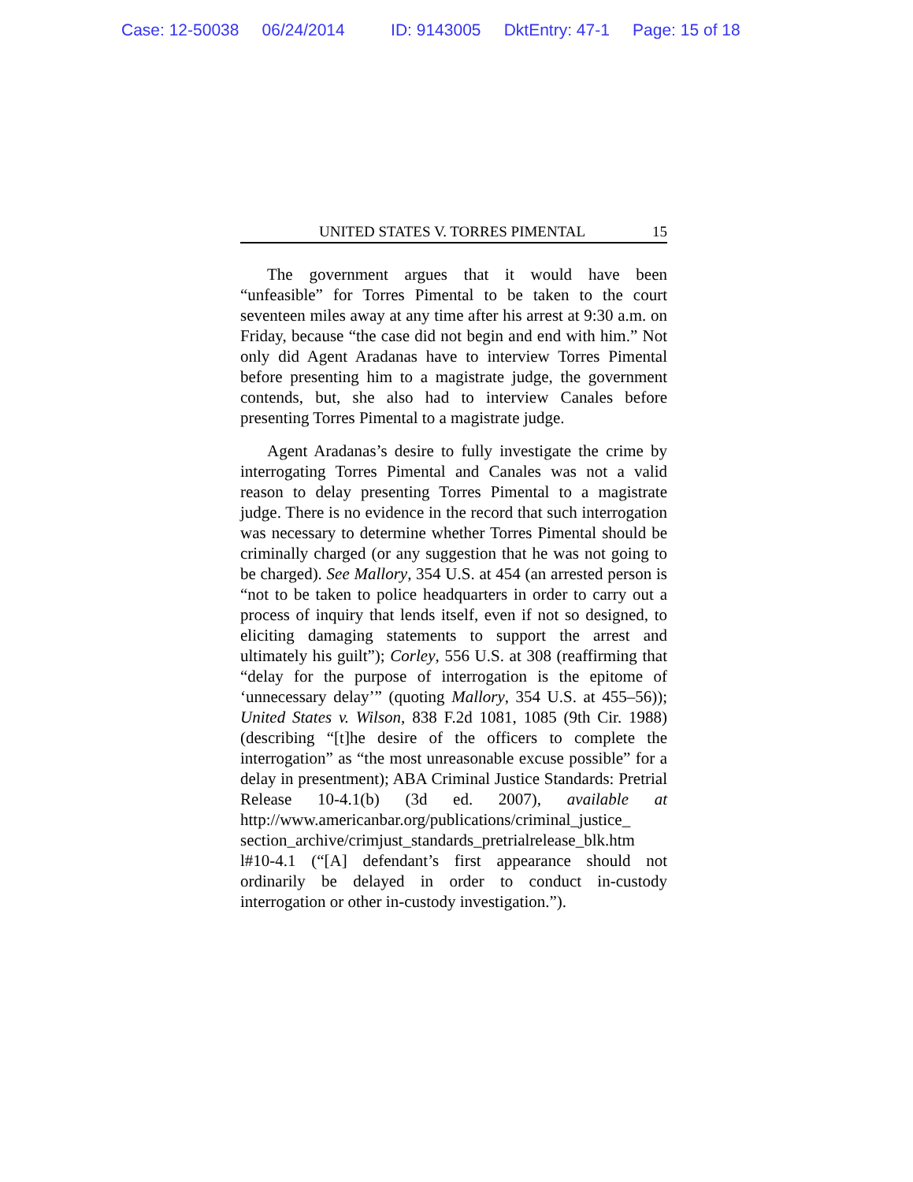Case: 12-50038 06/24/2014 ID: 9143005 DktEntry: 47-1 Page: 15 of 18
UNITED STATES V. TORRES PIMENTAL 15
The government argues that it would have been “unfeasible” for Torres Pimental to be taken to the court seventeen miles away at any time after his arrest at 9:30 a.m. on Friday, because “the case did not begin and end with him.” Not only did Agent Aradanas have to interview Torres Pimental before presenting him to a magistrate judge, the government contends, but, she also had to interview Canales before presenting Torres Pimental to a magistrate judge.
Agent Aradanas’s desire to fully investigate the crime by interrogating Torres Pimental and Canales was not a valid reason to delay presenting Torres Pimental to a magistrate judge. There is no evidence in the record that such interrogation was necessary to determine whether Torres Pimental should be criminally charged (or any suggestion that he was not going to be charged). See Mallory, 354 U.S. at 454 (an arrested person is “not to be taken to police headquarters in order to carry out a process of inquiry that lends itself, even if not so designed, to eliciting damaging statements to support the arrest and ultimately his guilt”); Corley, 556 U.S. at 308 (reaffirming that “delay for the purpose of interrogation is the epitome of ‘unnecessary delay’” (quoting Mallory, 354 U.S. at 455–56)); United States v. Wilson, 838 F.2d 1081, 1085 (9th Cir. 1988) (describing “[t]he desire of the officers to complete the interrogation” as “the most unreasonable excuse possible” for a delay in presentment); ABA Criminal Justice Standards: Pretrial Release 10-4.1(b) (3d ed. 2007), available at http://www.americanbar.org/publications/criminal_justice_ section_archive/crimjust_standards_pretrialrelease_blk.htm l#10-4.1 (“[A] defendant’s first appearance should not ordinarily be delayed in order to conduct in-custody interrogation or other in-custody investigation.”).